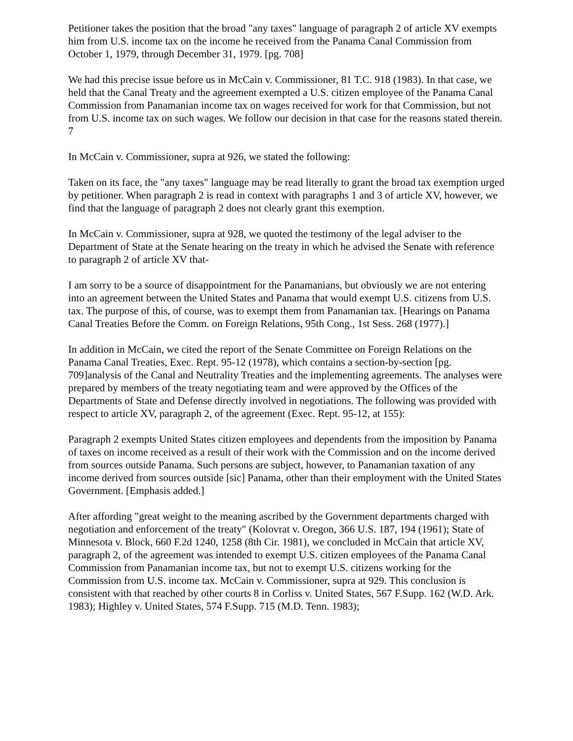Petitioner takes the position that the broad "any taxes" language of paragraph 2 of article XV exempts him from U.S. income tax on the income he received from the Panama Canal Commission from October 1, 1979, through December 31, 1979. [pg. 708]
We had this precise issue before us in McCain v. Commissioner, 81 T.C. 918 (1983). In that case, we held that the Canal Treaty and the agreement exempted a U.S. citizen employee of the Panama Canal Commission from Panamanian income tax on wages received for work for that Commission, but not from U.S. income tax on such wages. We follow our decision in that case for the reasons stated therein. 7
In McCain v. Commissioner, supra at 926, we stated the following:
Taken on its face, the "any taxes" language may be read literally to grant the broad tax exemption urged by petitioner. When paragraph 2 is read in context with paragraphs 1 and 3 of article XV, however, we find that the language of paragraph 2 does not clearly grant this exemption.
In McCain v. Commissioner, supra at 928, we quoted the testimony of the legal adviser to the Department of State at the Senate hearing on the treaty in which he advised the Senate with reference to paragraph 2 of article XV that-
I am sorry to be a source of disappointment for the Panamanians, but obviously we are not entering into an agreement between the United States and Panama that would exempt U.S. citizens from U.S. tax. The purpose of this, of course, was to exempt them from Panamanian tax. [Hearings on Panama Canal Treaties Before the Comm. on Foreign Relations, 95th Cong., 1st Sess. 268 (1977).]
In addition in McCain, we cited the report of the Senate Committee on Foreign Relations on the Panama Canal Treaties, Exec. Rept. 95-12 (1978), which contains a section-by-section [pg. 709]analysis of the Canal and Neutrality Treaties and the implementing agreements. The analyses were prepared by members of the treaty negotiating team and were approved by the Offices of the Departments of State and Defense directly involved in negotiations. The following was provided with respect to article XV, paragraph 2, of the agreement (Exec. Rept. 95-12, at 155):
Paragraph 2 exempts United States citizen employees and dependents from the imposition by Panama of taxes on income received as a result of their work with the Commission and on the income derived from sources outside Panama. Such persons are subject, however, to Panamanian taxation of any income derived from sources outside [sic] Panama, other than their employment with the United States Government. [Emphasis added.]
After affording "great weight to the meaning ascribed by the Government departments charged with negotiation and enforcement of the treaty" (Kolovrat v. Oregon, 366 U.S. 187, 194 (1961); State of Minnesota v. Block, 660 F.2d 1240, 1258 (8th Cir. 1981), we concluded in McCain that article XV, paragraph 2, of the agreement was intended to exempt U.S. citizen employees of the Panama Canal Commission from Panamanian income tax, but not to exempt U.S. citizens working for the Commission from U.S. income tax. McCain v. Commissioner, supra at 929. This conclusion is consistent with that reached by other courts 8 in Corliss v. United States, 567 F.Supp. 162 (W.D. Ark. 1983); Highley v. United States, 574 F.Supp. 715 (M.D. Tenn. 1983);